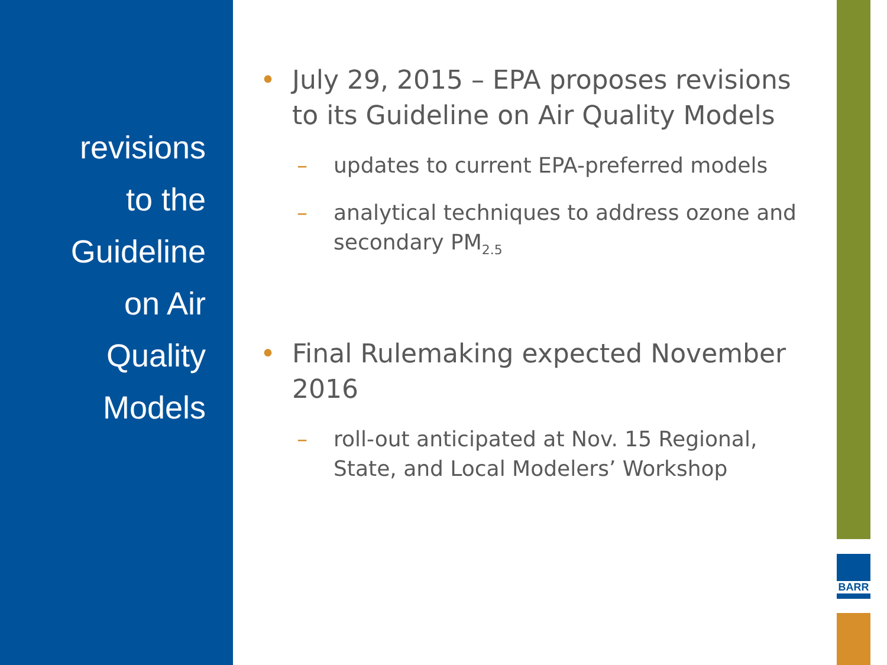revisions
to the
Guideline
on Air
Quality
Models
• July 29, 2015 – EPA proposes revisions to its Guideline on Air Quality Models
– updates to current EPA-preferred models
– analytical techniques to address ozone and secondary PM<sub>2.5</sub>
• Final Rulemaking expected November 2016
– roll-out anticipated at Nov. 15 Regional, State, and Local Modelers’ Workshop
BARR